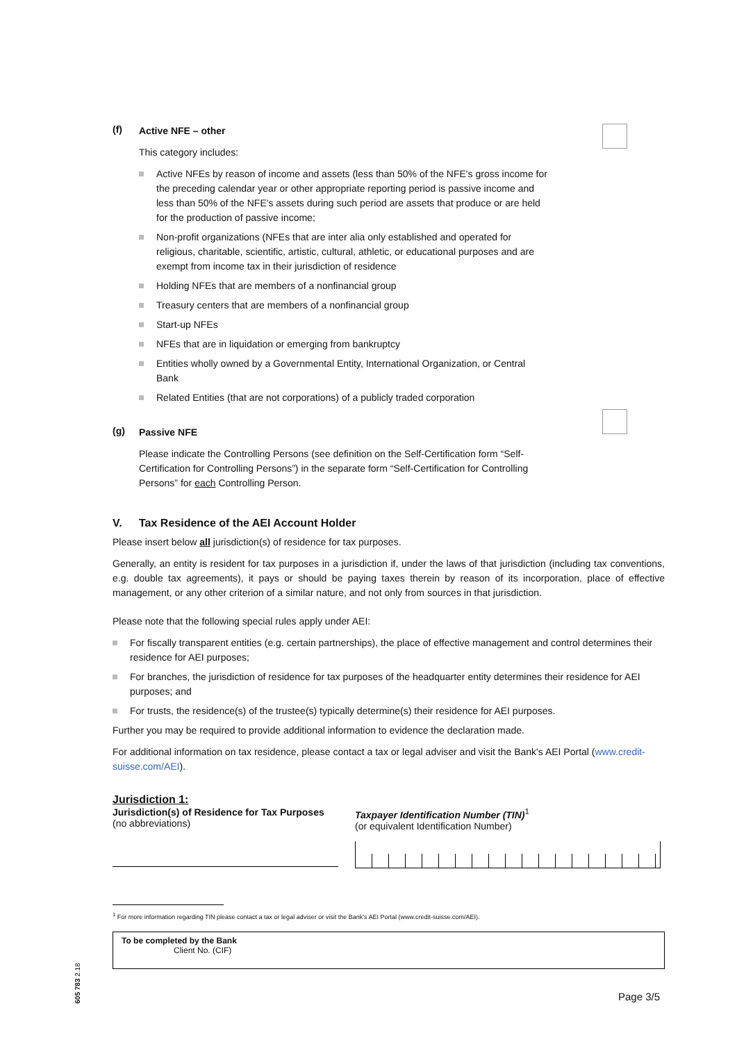(f)
Active NFE – other
This category includes:
Active NFEs by reason of income and assets (less than 50% of the NFE's gross income for the preceding calendar year or other appropriate reporting period is passive income and less than 50% of the NFE's assets during such period are assets that produce or are held for the production of passive income;
Non-profit organizations (NFEs that are inter alia only established and operated for religious, charitable, scientific, artistic, cultural, athletic, or educational purposes and are exempt from income tax in their jurisdiction of residence
Holding NFEs that are members of a nonfinancial group
Treasury centers that are members of a nonfinancial group
Start-up NFEs
NFEs that are in liquidation or emerging from bankruptcy
Entities wholly owned by a Governmental Entity, International Organization, or Central Bank
Related Entities (that are not corporations) of a publicly traded corporation
(g)
Passive NFE
Please indicate the Controlling Persons (see definition on the Self-Certification form “Self-Certification for Controlling Persons”) in the separate form “Self-Certification for Controlling Persons” for each Controlling Person.
V. Tax Residence of the AEI Account Holder
Please insert below all jurisdiction(s) of residence for tax purposes.
Generally, an entity is resident for tax purposes in a jurisdiction if, under the laws of that jurisdiction (including tax conventions, e.g. double tax agreements), it pays or should be paying taxes therein by reason of its incorporation, place of effective management, or any other criterion of a similar nature, and not only from sources in that jurisdiction.
Please note that the following special rules apply under AEI:
For fiscally transparent entities (e.g. certain partnerships), the place of effective management and control determines their residence for AEI purposes;
For branches, the jurisdiction of residence for tax purposes of the headquarter entity determines their residence for AEI purposes; and
For trusts, the residence(s) of the trustee(s) typically determine(s) their residence for AEI purposes.
Further you may be required to provide additional information to evidence the declaration made.
For additional information on tax residence, please contact a tax or legal adviser and visit the Bank's AEI Portal (www.credit-suisse.com/AEI).
Jurisdiction 1:
Jurisdiction(s) of Residence for Tax Purposes
(no abbreviations)
Taxpayer Identification Number (TIN)<sup>1</sup>
(or equivalent Identification Number)
<sup>1</sup> For more information regarding TIN please contact a tax or legal adviser or visit the Bank's AEI Portal (www.credit-suisse.com/AEI).
To be completed by the Bank
Client No. (CIF)
605 783 2.18
Page 3/5